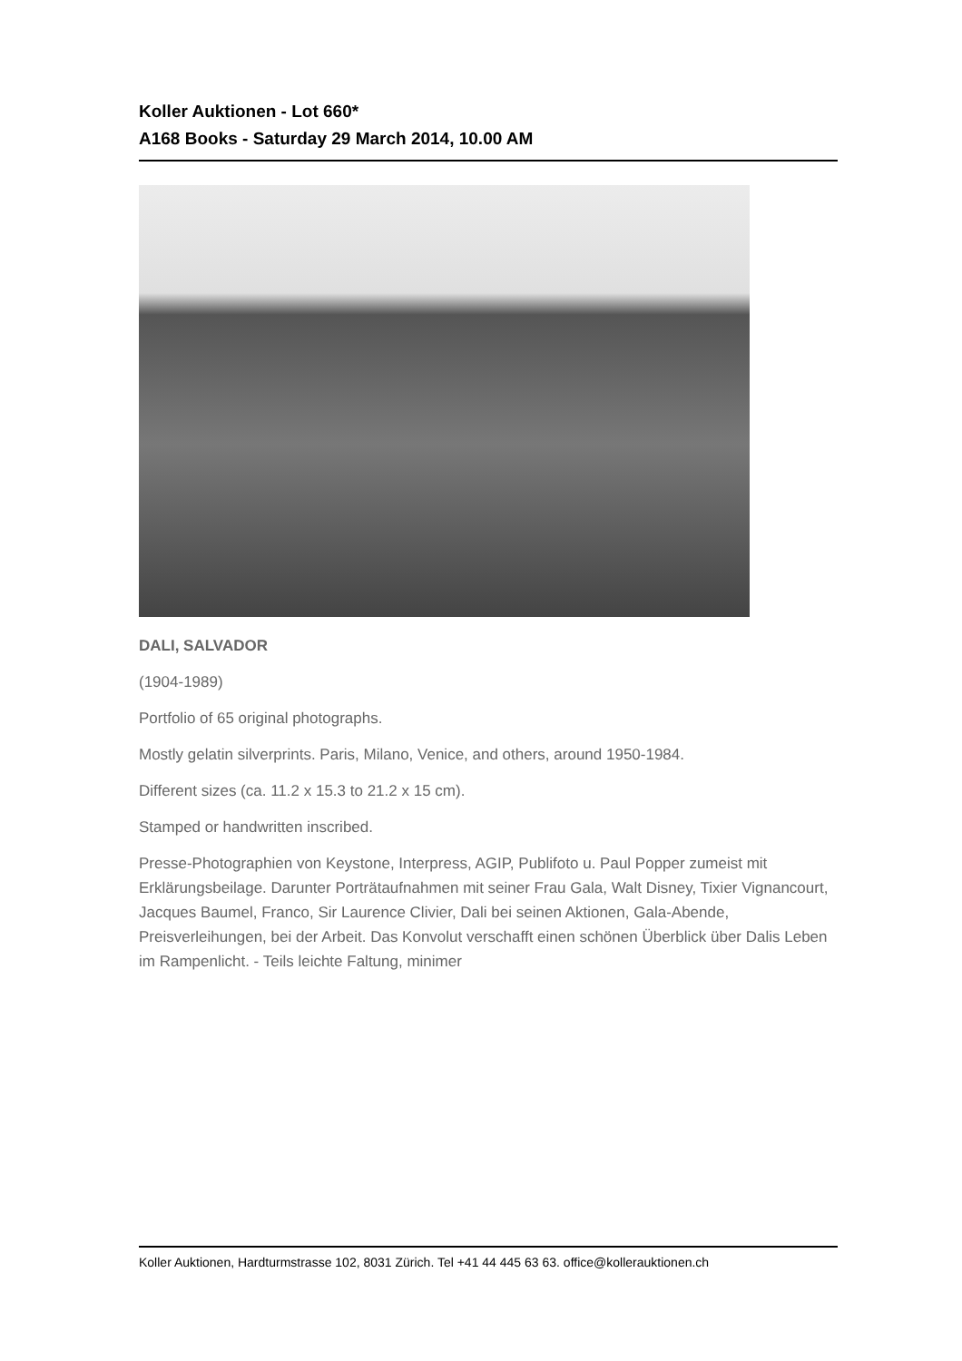Koller Auktionen - Lot 660*
A168 Books - Saturday 29 March 2014, 10.00 AM
DALI, SALVADOR
(1904-1989)
Portfolio of 65 original photographs.
Mostly gelatin silverprints. Paris, Milano, Venice, and others, around 1950-1984.
Different sizes (ca. 11.2 x 15.3 to 21.2 x 15 cm).
Stamped or handwritten inscribed.
Presse-Photographien von Keystone, Interpress, AGIP, Publifoto u. Paul Popper zumeist mit Erklärungsbeilage. Darunter Porträtaufnahmen mit seiner Frau Gala, Walt Disney, Tixier Vignancourt, Jacques Baumel, Franco, Sir Laurence Clivier, Dali bei seinen Aktionen, Gala-Abende, Preisverleihungen, bei der Arbeit. Das Konvolut verschafft einen schönen Überblick über Dalis Leben im Rampenlicht. - Teils leichte Faltung, minimer
Koller Auktionen, Hardturmstrasse 102, 8031 Zürich. Tel +41 44 445 63 63. office@kollerauktionen.ch